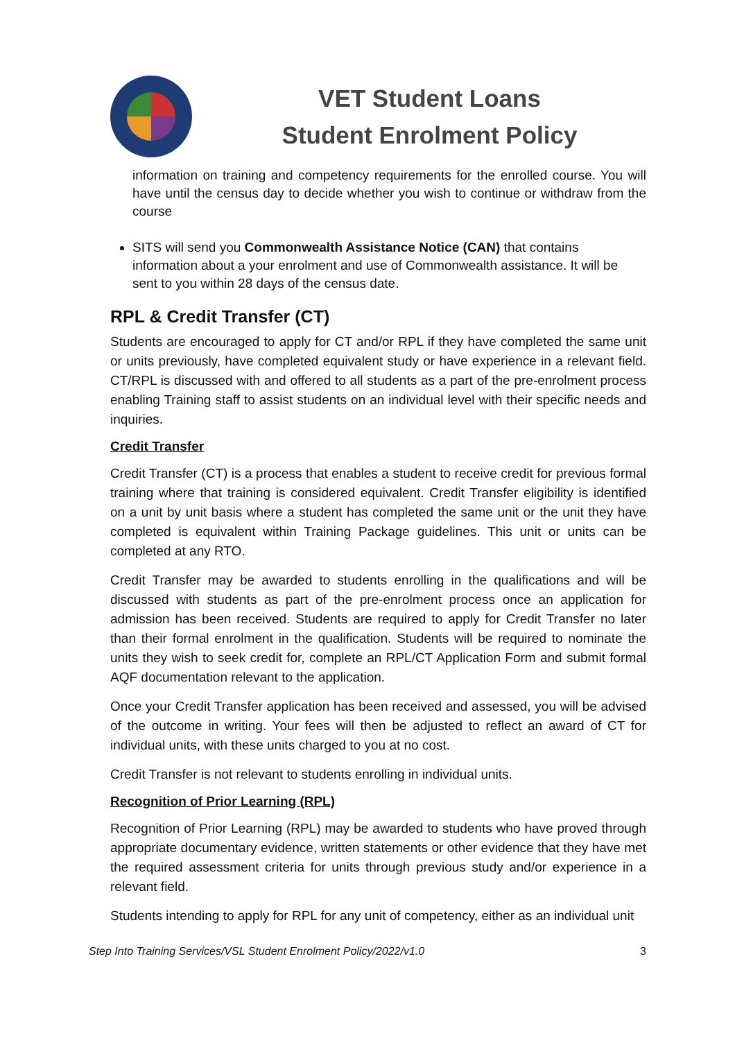VET Student Loans
Student Enrolment Policy
information on training and competency requirements for the enrolled course. You will have until the census day to decide whether you wish to continue or withdraw from the course
SITS will send you Commonwealth Assistance Notice (CAN) that contains information about a your enrolment and use of Commonwealth assistance. It will be sent to you within 28 days of the census date.
RPL & Credit Transfer (CT)
Students are encouraged to apply for CT and/or RPL if they have completed the same unit or units previously, have completed equivalent study or have experience in a relevant field. CT/RPL is discussed with and offered to all students as a part of the pre-enrolment process enabling Training staff to assist students on an individual level with their specific needs and inquiries.
Credit Transfer
Credit Transfer (CT) is a process that enables a student to receive credit for previous formal training where that training is considered equivalent. Credit Transfer eligibility is identified on a unit by unit basis where a student has completed the same unit or the unit they have completed is equivalent within Training Package guidelines. This unit or units can be completed at any RTO.
Credit Transfer may be awarded to students enrolling in the qualifications and will be discussed with students as part of the pre-enrolment process once an application for admission has been received. Students are required to apply for Credit Transfer no later than their formal enrolment in the qualification. Students will be required to nominate the units they wish to seek credit for, complete an RPL/CT Application Form and submit formal AQF documentation relevant to the application.
Once your Credit Transfer application has been received and assessed, you will be advised of the outcome in writing. Your fees will then be adjusted to reflect an award of CT for individual units, with these units charged to you at no cost.
Credit Transfer is not relevant to students enrolling in individual units.
Recognition of Prior Learning (RPL)
Recognition of Prior Learning (RPL) may be awarded to students who have proved through appropriate documentary evidence, written statements or other evidence that they have met the required assessment criteria for units through previous study and/or experience in a relevant field.
Students intending to apply for RPL for any unit of competency, either as an individual unit
Step Into Training Services/VSL Student Enrolment Policy/2022/v1.0 3